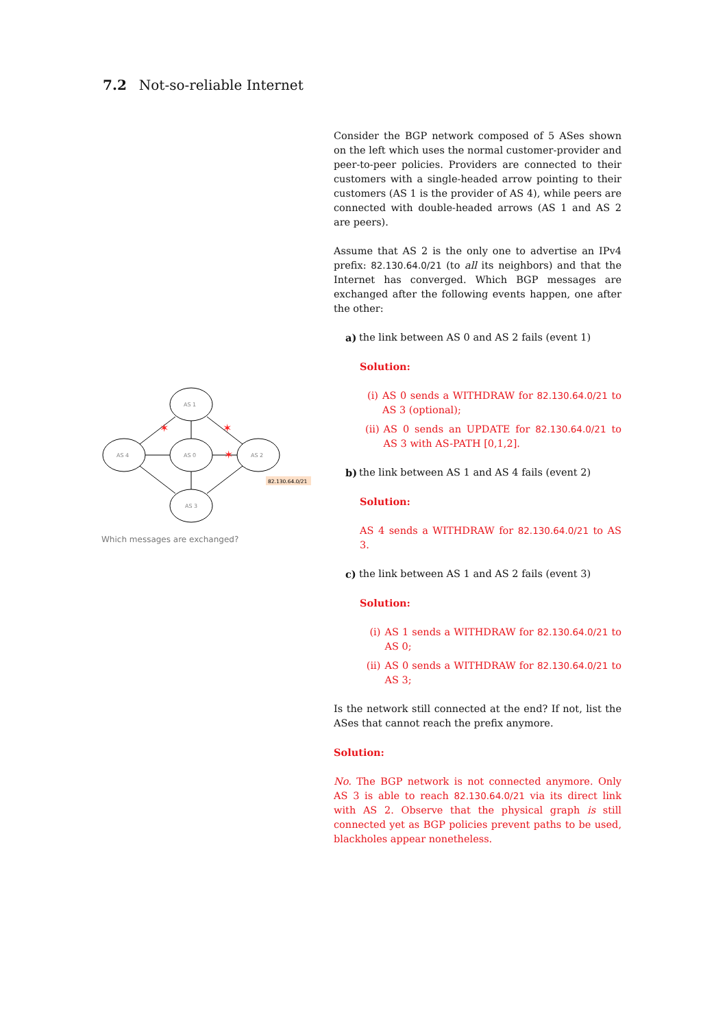7.2 Not-so-reliable Internet
AS 1
AS 4
AS 0
AS 2
AS 3
✶
✶
✶
82.130.64.0/21
Which messages are exchanged?
Consider the BGP network composed of 5 ASes shown on the left which uses the normal customer-provider and peer-to-peer policies. Providers are connected to their customers with a single-headed arrow pointing to their customers (AS 1 is the provider of AS 4), while peers are connected with double-headed arrows (AS 1 and AS 2 are peers).
Assume that AS 2 is the only one to advertise an IPv4 prefix: 82.130.64.0/21 (to all its neighbors) and that the Internet has converged. Which BGP messages are exchanged after the following events happen, one after the other:
a) the link between AS 0 and AS 2 fails (event 1)
Solution:
(i) AS 0 sends a WITHDRAW for 82.130.64.0/21 to AS 3 (optional);
(ii) AS 0 sends an UPDATE for 82.130.64.0/21 to AS 3 with AS-PATH [0,1,2].
b) the link between AS 1 and AS 4 fails (event 2)
Solution:
AS 4 sends a WITHDRAW for 82.130.64.0/21 to AS 3.
c) the link between AS 1 and AS 2 fails (event 3)
Solution:
(i) AS 1 sends a WITHDRAW for 82.130.64.0/21 to AS 0;
(ii) AS 0 sends a WITHDRAW for 82.130.64.0/21 to AS 3;
Is the network still connected at the end? If not, list the ASes that cannot reach the prefix anymore.
Solution:
No. The BGP network is not connected anymore. Only AS 3 is able to reach 82.130.64.0/21 via its direct link with AS 2. Observe that the physical graph is still connected yet as BGP policies prevent paths to be used, blackholes appear nonetheless.